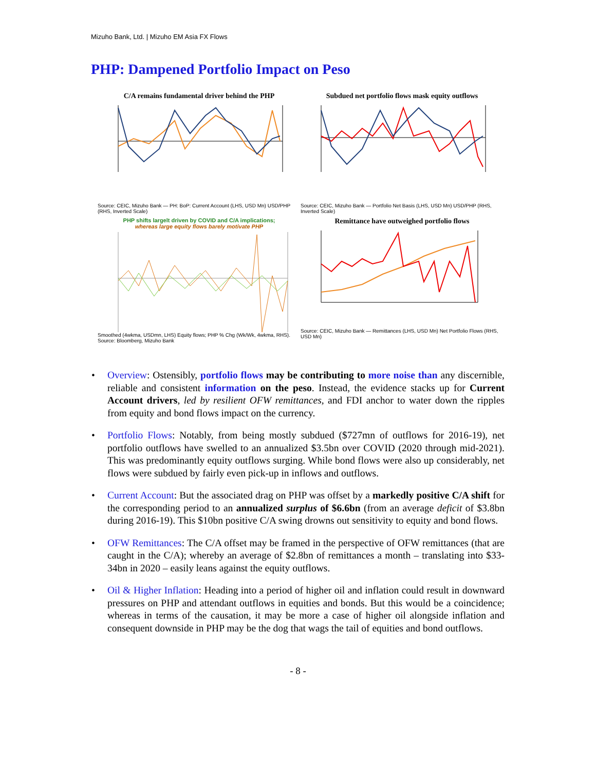Mizuho Bank, Ltd. | Mizuho EM Asia FX Flows
PHP: Dampened Portfolio Impact on Peso
C/A remains fundamental driver behind the PHP
Source: CEIC, Mizuho Bank — PH: BoP: Current Account (LHS, USD Mn) USD/PHP (RHS, Inverted Scale)
Subdued net portfolio flows mask equity outflows
Source: CEIC, Mizuho Bank — Portfolio Net Basis (LHS, USD Mn) USD/PHP (RHS, Inverted Scale)
PHP shifts largelt driven by COVID and C/A implications;
whereas large equity flows barely motivate PHP
Smoothed (4wkma, USDmn, LHS) Equity flows; PHP % Chg (Wk/Wk, 4wkma, RHS). Source: Bloomberg, Mizuho Bank
Remittance have outweighed portfolio flows
Source: CEIC, Mizuho Bank — Remittances (LHS, USD Mn) Net Portfolio Flows (RHS, USD Mn)
• Overview: Ostensibly, portfolio flows may be contributing to more noise than any discernible, reliable and consistent information on the peso. Instead, the evidence stacks up for Current Account drivers, led by resilient OFW remittances, and FDI anchor to water down the ripples from equity and bond flows impact on the currency.
• Portfolio Flows: Notably, from being mostly subdued ($727mn of outflows for 2016-19), net portfolio outflows have swelled to an annualized $3.5bn over COVID (2020 through mid-2021). This was predominantly equity outflows surging. While bond flows were also up considerably, net flows were subdued by fairly even pick-up in inflows and outflows.
• Current Account: But the associated drag on PHP was offset by a markedly positive C/A shift for the corresponding period to an annualized surplus of $6.6bn (from an average deficit of $3.8bn during 2016-19). This $10bn positive C/A swing drowns out sensitivity to equity and bond flows.
• OFW Remittances: The C/A offset may be framed in the perspective of OFW remittances (that are caught in the C/A); whereby an average of $2.8bn of remittances a month – translating into $33-34bn in 2020 – easily leans against the equity outflows.
• Oil & Higher Inflation: Heading into a period of higher oil and inflation could result in downward pressures on PHP and attendant outflows in equities and bonds. But this would be a coincidence; whereas in terms of the causation, it may be more a case of higher oil alongside inflation and consequent downside in PHP may be the dog that wags the tail of equities and bond outflows.
- 8 -